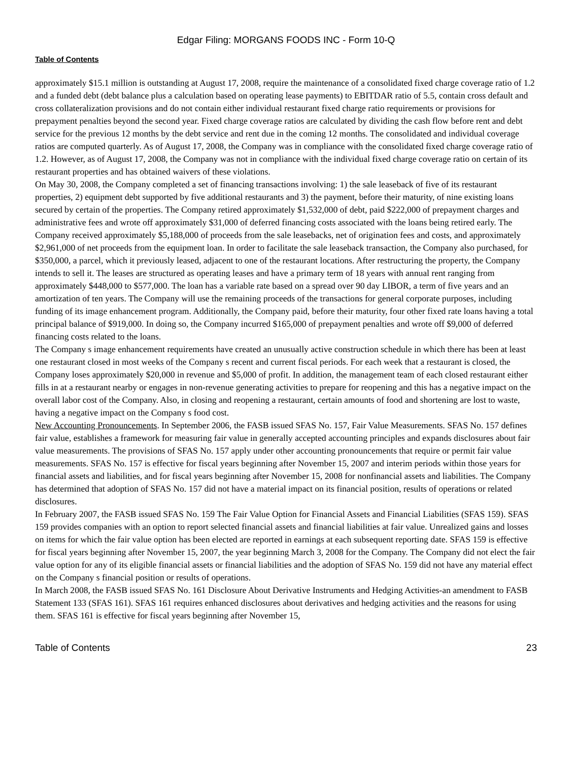Edgar Filing: MORGANS FOODS INC - Form 10-Q
Table of Contents
approximately $15.1 million is outstanding at August 17, 2008, require the maintenance of a consolidated fixed charge coverage ratio of 1.2 and a funded debt (debt balance plus a calculation based on operating lease payments) to EBITDAR ratio of 5.5, contain cross default and cross collateralization provisions and do not contain either individual restaurant fixed charge ratio requirements or provisions for prepayment penalties beyond the second year. Fixed charge coverage ratios are calculated by dividing the cash flow before rent and debt service for the previous 12 months by the debt service and rent due in the coming 12 months. The consolidated and individual coverage ratios are computed quarterly. As of August 17, 2008, the Company was in compliance with the consolidated fixed charge coverage ratio of 1.2. However, as of August 17, 2008, the Company was not in compliance with the individual fixed charge coverage ratio on certain of its restaurant properties and has obtained waivers of these violations.
On May 30, 2008, the Company completed a set of financing transactions involving: 1) the sale leaseback of five of its restaurant properties, 2) equipment debt supported by five additional restaurants and 3) the payment, before their maturity, of nine existing loans secured by certain of the properties. The Company retired approximately $1,532,000 of debt, paid $222,000 of prepayment charges and administrative fees and wrote off approximately $31,000 of deferred financing costs associated with the loans being retired early. The Company received approximately $5,188,000 of proceeds from the sale leasebacks, net of origination fees and costs, and approximately $2,961,000 of net proceeds from the equipment loan. In order to facilitate the sale leaseback transaction, the Company also purchased, for $350,000, a parcel, which it previously leased, adjacent to one of the restaurant locations. After restructuring the property, the Company intends to sell it. The leases are structured as operating leases and have a primary term of 18 years with annual rent ranging from approximately $448,000 to $577,000. The loan has a variable rate based on a spread over 90 day LIBOR, a term of five years and an amortization of ten years. The Company will use the remaining proceeds of the transactions for general corporate purposes, including funding of its image enhancement program. Additionally, the Company paid, before their maturity, four other fixed rate loans having a total principal balance of $919,000. In doing so, the Company incurred $165,000 of prepayment penalties and wrote off $9,000 of deferred financing costs related to the loans.
The Company s image enhancement requirements have created an unusually active construction schedule in which there has been at least one restaurant closed in most weeks of the Company s recent and current fiscal periods. For each week that a restaurant is closed, the Company loses approximately $20,000 in revenue and $5,000 of profit. In addition, the management team of each closed restaurant either fills in at a restaurant nearby or engages in non-revenue generating activities to prepare for reopening and this has a negative impact on the overall labor cost of the Company. Also, in closing and reopening a restaurant, certain amounts of food and shortening are lost to waste, having a negative impact on the Company s food cost.
New Accounting Pronouncements. In September 2006, the FASB issued SFAS No. 157, Fair Value Measurements. SFAS No. 157 defines fair value, establishes a framework for measuring fair value in generally accepted accounting principles and expands disclosures about fair value measurements. The provisions of SFAS No. 157 apply under other accounting pronouncements that require or permit fair value measurements. SFAS No. 157 is effective for fiscal years beginning after November 15, 2007 and interim periods within those years for financial assets and liabilities, and for fiscal years beginning after November 15, 2008 for nonfinancial assets and liabilities. The Company has determined that adoption of SFAS No. 157 did not have a material impact on its financial position, results of operations or related disclosures.
In February 2007, the FASB issued SFAS No. 159 The Fair Value Option for Financial Assets and Financial Liabilities (SFAS 159). SFAS 159 provides companies with an option to report selected financial assets and financial liabilities at fair value. Unrealized gains and losses on items for which the fair value option has been elected are reported in earnings at each subsequent reporting date. SFAS 159 is effective for fiscal years beginning after November 15, 2007, the year beginning March 3, 2008 for the Company. The Company did not elect the fair value option for any of its eligible financial assets or financial liabilities and the adoption of SFAS No. 159 did not have any material effect on the Company s financial position or results of operations.
In March 2008, the FASB issued SFAS No. 161 Disclosure About Derivative Instruments and Hedging Activities-an amendment to FASB Statement 133 (SFAS 161). SFAS 161 requires enhanced disclosures about derivatives and hedging activities and the reasons for using them. SFAS 161 is effective for fiscal years beginning after November 15,
Table of Contents 23